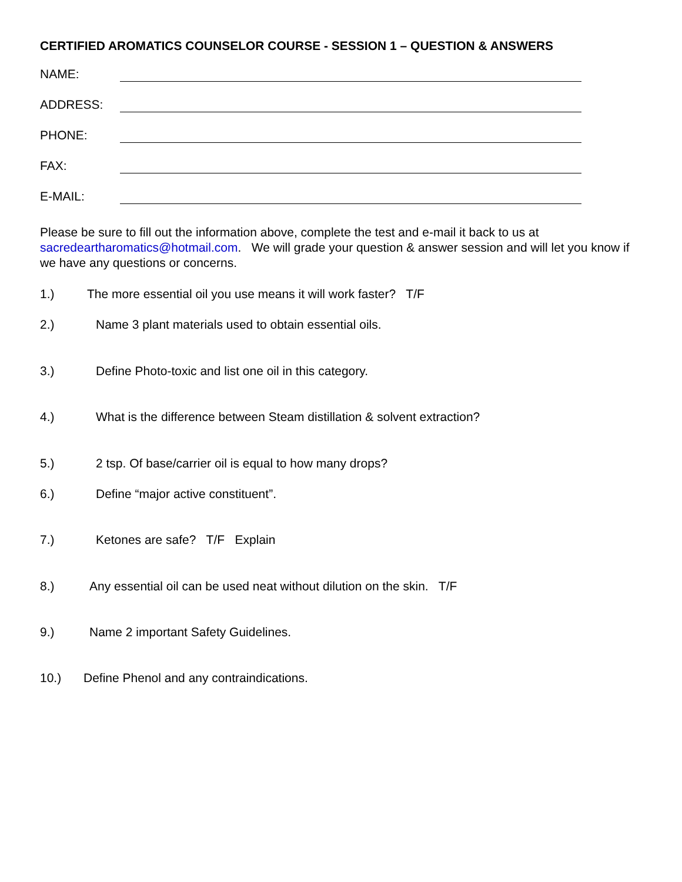CERTIFIED AROMATICS COUNSELOR COURSE - SESSION 1 – QUESTION & ANSWERS
NAME:
ADDRESS:
PHONE:
FAX:
E-MAIL:
Please be sure to fill out the information above, complete the test and e-mail it back to us at sacredeartharomatics@hotmail.com. We will grade your question & answer session and will let you know if we have any questions or concerns.
1.) The more essential oil you use means it will work faster? T/F
2.) Name 3 plant materials used to obtain essential oils.
3.) Define Photo-toxic and list one oil in this category.
4.) What is the difference between Steam distillation & solvent extraction?
5.) 2 tsp. Of base/carrier oil is equal to how many drops?
6.) Define “major active constituent”.
7.) Ketones are safe? T/F Explain
8.) Any essential oil can be used neat without dilution on the skin. T/F
9.) Name 2 important Safety Guidelines.
10.) Define Phenol and any contraindications.